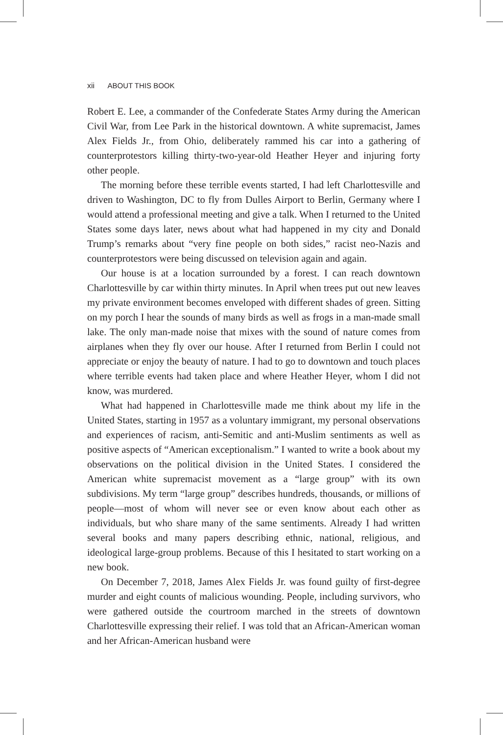xii ABOUT THIS BOOK
Robert E. Lee, a commander of the Confederate States Army during the American Civil War, from Lee Park in the historical downtown. A white supremacist, James Alex Fields Jr., from Ohio, deliberately rammed his car into a gathering of counterprotestors killing thirty-two-year-old Heather Heyer and injuring forty other people.
The morning before these terrible events started, I had left Charlottesville and driven to Washington, DC to fly from Dulles Airport to Berlin, Germany where I would attend a professional meeting and give a talk. When I returned to the United States some days later, news about what had happened in my city and Donald Trump’s remarks about “very fine people on both sides,” racist neo-Nazis and counterprotestors were being discussed on television again and again.
Our house is at a location surrounded by a forest. I can reach downtown Charlottesville by car within thirty minutes. In April when trees put out new leaves my private environment becomes enveloped with different shades of green. Sitting on my porch I hear the sounds of many birds as well as frogs in a man-made small lake. The only man-made noise that mixes with the sound of nature comes from airplanes when they fly over our house. After I returned from Berlin I could not appreciate or enjoy the beauty of nature. I had to go to downtown and touch places where terrible events had taken place and where Heather Heyer, whom I did not know, was murdered.
What had happened in Charlottesville made me think about my life in the United States, starting in 1957 as a voluntary immigrant, my personal observations and experiences of racism, anti-Semitic and anti-Muslim sentiments as well as positive aspects of “American exceptionalism.” I wanted to write a book about my observations on the political division in the United States. I considered the American white supremacist movement as a “large group” with its own subdivisions. My term “large group” describes hundreds, thousands, or millions of people—most of whom will never see or even know about each other as individuals, but who share many of the same sentiments. Already I had written several books and many papers describing ethnic, national, religious, and ideological large-group problems. Because of this I hesitated to start working on a new book.
On December 7, 2018, James Alex Fields Jr. was found guilty of first-degree murder and eight counts of malicious wounding. People, including survivors, who were gathered outside the courtroom marched in the streets of downtown Charlottesville expressing their relief. I was told that an African-American woman and her African-American husband were